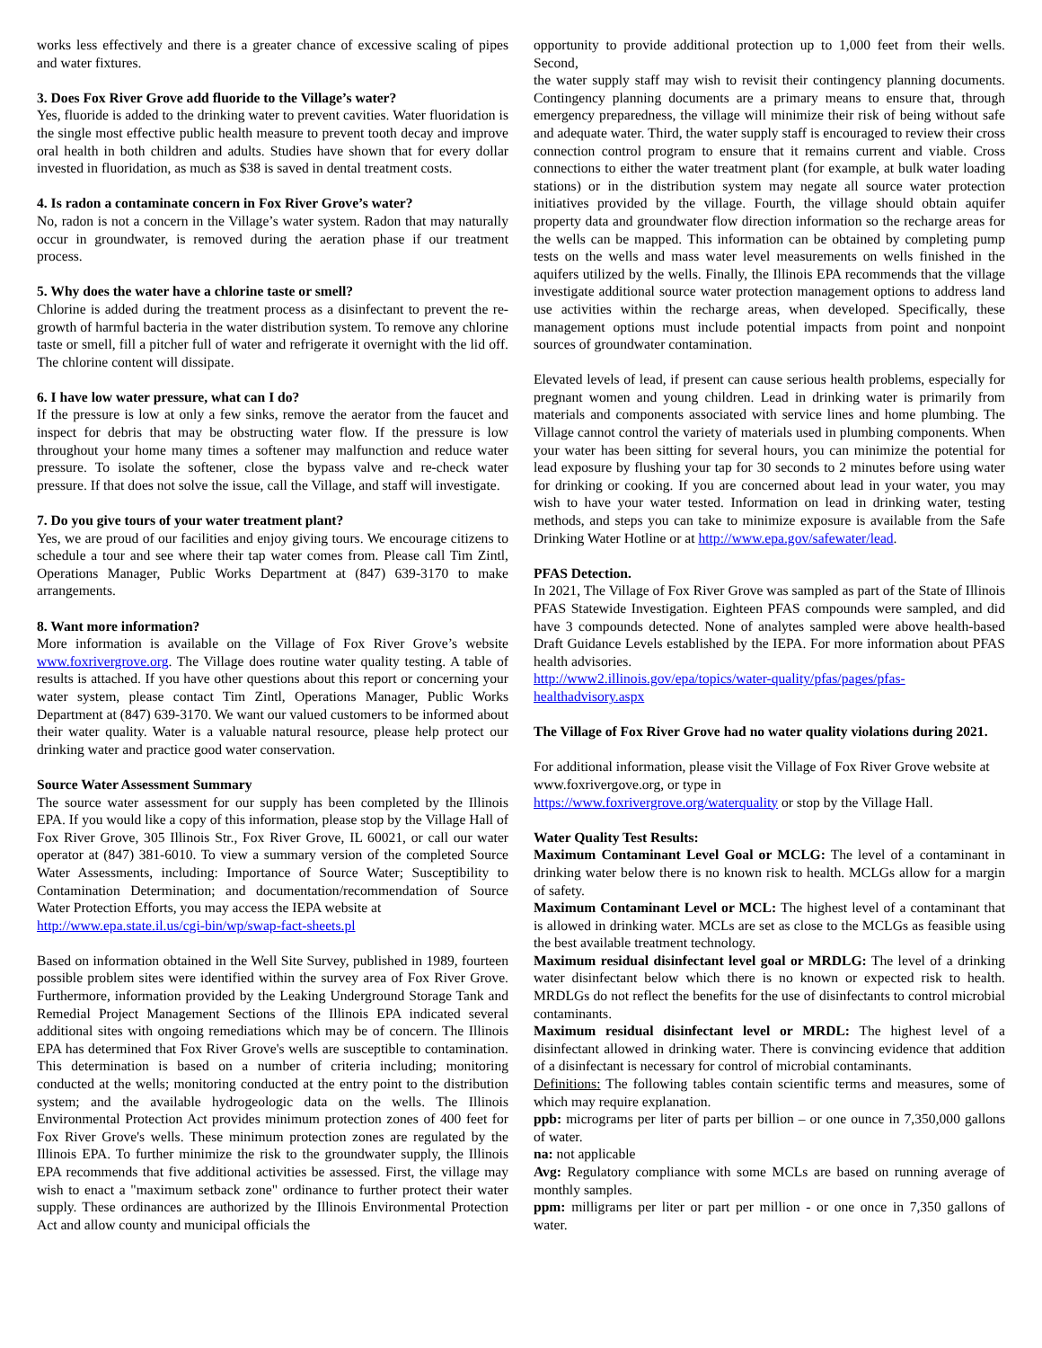works less effectively and there is a greater chance of excessive scaling of pipes and water fixtures.
3. Does Fox River Grove add fluoride to the Village’s water?
Yes, fluoride is added to the drinking water to prevent cavities. Water fluoridation is the single most effective public health measure to prevent tooth decay and improve oral health in both children and adults. Studies have shown that for every dollar invested in fluoridation, as much as $38 is saved in dental treatment costs.
4. Is radon a contaminate concern in Fox River Grove’s water?
No, radon is not a concern in the Village’s water system. Radon that may naturally occur in groundwater, is removed during the aeration phase if our treatment process.
5. Why does the water have a chlorine taste or smell?
Chlorine is added during the treatment process as a disinfectant to prevent the re-growth of harmful bacteria in the water distribution system. To remove any chlorine taste or smell, fill a pitcher full of water and refrigerate it overnight with the lid off. The chlorine content will dissipate.
6. I have low water pressure, what can I do?
If the pressure is low at only a few sinks, remove the aerator from the faucet and inspect for debris that may be obstructing water flow. If the pressure is low throughout your home many times a softener may malfunction and reduce water pressure. To isolate the softener, close the bypass valve and re-check water pressure. If that does not solve the issue, call the Village, and staff will investigate.
7. Do you give tours of your water treatment plant?
Yes, we are proud of our facilities and enjoy giving tours. We encourage citizens to schedule a tour and see where their tap water comes from. Please call Tim Zintl, Operations Manager, Public Works Department at (847) 639-3170 to make arrangements.
8. Want more information?
More information is available on the Village of Fox River Grove’s website www.foxrivergrove.org. The Village does routine water quality testing. A table of results is attached. If you have other questions about this report or concerning your water system, please contact Tim Zintl, Operations Manager, Public Works Department at (847) 639-3170. We want our valued customers to be informed about their water quality. Water is a valuable natural resource, please help protect our drinking water and practice good water conservation.
Source Water Assessment Summary
The source water assessment for our supply has been completed by the Illinois EPA. If you would like a copy of this information, please stop by the Village Hall of Fox River Grove, 305 Illinois Str., Fox River Grove, IL 60021, or call our water operator at (847) 381-6010. To view a summary version of the completed Source Water Assessments, including: Importance of Source Water; Susceptibility to Contamination Determination; and documentation/recommendation of Source Water Protection Efforts, you may access the IEPA website at
http://www.epa.state.il.us/cgi-bin/wp/swap-fact-sheets.pl
Based on information obtained in the Well Site Survey, published in 1989, fourteen possible problem sites were identified within the survey area of Fox River Grove. Furthermore, information provided by the Leaking Underground Storage Tank and Remedial Project Management Sections of the Illinois EPA indicated several additional sites with ongoing remediations which may be of concern. The Illinois EPA has determined that Fox River Grove's wells are susceptible to contamination. This determination is based on a number of criteria including; monitoring conducted at the wells; monitoring conducted at the entry point to the distribution system; and the available hydrogeologic data on the wells. The Illinois Environmental Protection Act provides minimum protection zones of 400 feet for Fox River Grove's wells. These minimum protection zones are regulated by the Illinois EPA. To further minimize the risk to the groundwater supply, the Illinois EPA recommends that five additional activities be assessed. First, the village may wish to enact a "maximum setback zone" ordinance to further protect their water supply. These ordinances are authorized by the Illinois Environmental Protection Act and allow county and municipal officials the
opportunity to provide additional protection up to 1,000 feet from their wells. Second,
the water supply staff may wish to revisit their contingency planning documents. Contingency planning documents are a primary means to ensure that, through emergency preparedness, the village will minimize their risk of being without safe and adequate water. Third, the water supply staff is encouraged to review their cross connection control program to ensure that it remains current and viable. Cross connections to either the water treatment plant (for example, at bulk water loading stations) or in the distribution system may negate all source water protection initiatives provided by the village. Fourth, the village should obtain aquifer property data and groundwater flow direction information so the recharge areas for the wells can be mapped. This information can be obtained by completing pump tests on the wells and mass water level measurements on wells finished in the aquifers utilized by the wells. Finally, the Illinois EPA recommends that the village investigate additional source water protection management options to address land use activities within the recharge areas, when developed. Specifically, these management options must include potential impacts from point and nonpoint sources of groundwater contamination.
Elevated levels of lead, if present can cause serious health problems, especially for pregnant women and young children. Lead in drinking water is primarily from materials and components associated with service lines and home plumbing. The Village cannot control the variety of materials used in plumbing components. When your water has been sitting for several hours, you can minimize the potential for lead exposure by flushing your tap for 30 seconds to 2 minutes before using water for drinking or cooking. If you are concerned about lead in your water, you may wish to have your water tested. Information on lead in drinking water, testing methods, and steps you can take to minimize exposure is available from the Safe Drinking Water Hotline or at http://www.epa.gov/safewater/lead.
PFAS Detection.
In 2021, The Village of Fox River Grove was sampled as part of the State of Illinois PFAS Statewide Investigation. Eighteen PFAS compounds were sampled, and did have 3 compounds detected. None of analytes sampled were above health-based Draft Guidance Levels established by the IEPA. For more information about PFAS health advisories.
http://www2.illinois.gov/epa/topics/water-quality/pfas/pages/pfas-healthadvisory.aspx
The Village of Fox River Grove had no water quality violations during 2021.
For additional information, please visit the Village of Fox River Grove website at www.foxrivergove.org, or type in
https://www.foxrivergrove.org/waterquality or stop by the Village Hall.
Water Quality Test Results:
Maximum Contaminant Level Goal or MCLG: The level of a contaminant in drinking water below there is no known risk to health. MCLGs allow for a margin of safety.
Maximum Contaminant Level or MCL: The highest level of a contaminant that is allowed in drinking water. MCLs are set as close to the MCLGs as feasible using the best available treatment technology.
Maximum residual disinfectant level goal or MRDLG: The level of a drinking water disinfectant below which there is no known or expected risk to health. MRDLGs do not reflect the benefits for the use of disinfectants to control microbial contaminants.
Maximum residual disinfectant level or MRDL: The highest level of a disinfectant allowed in drinking water. There is convincing evidence that addition of a disinfectant is necessary for control of microbial contaminants.
Definitions: The following tables contain scientific terms and measures, some of which may require explanation.
ppb: micrograms per liter of parts per billion – or one ounce in 7,350,000 gallons of water.
na: not applicable
Avg: Regulatory compliance with some MCLs are based on running average of monthly samples.
ppm: milligrams per liter or part per million - or one once in 7,350 gallons of water.